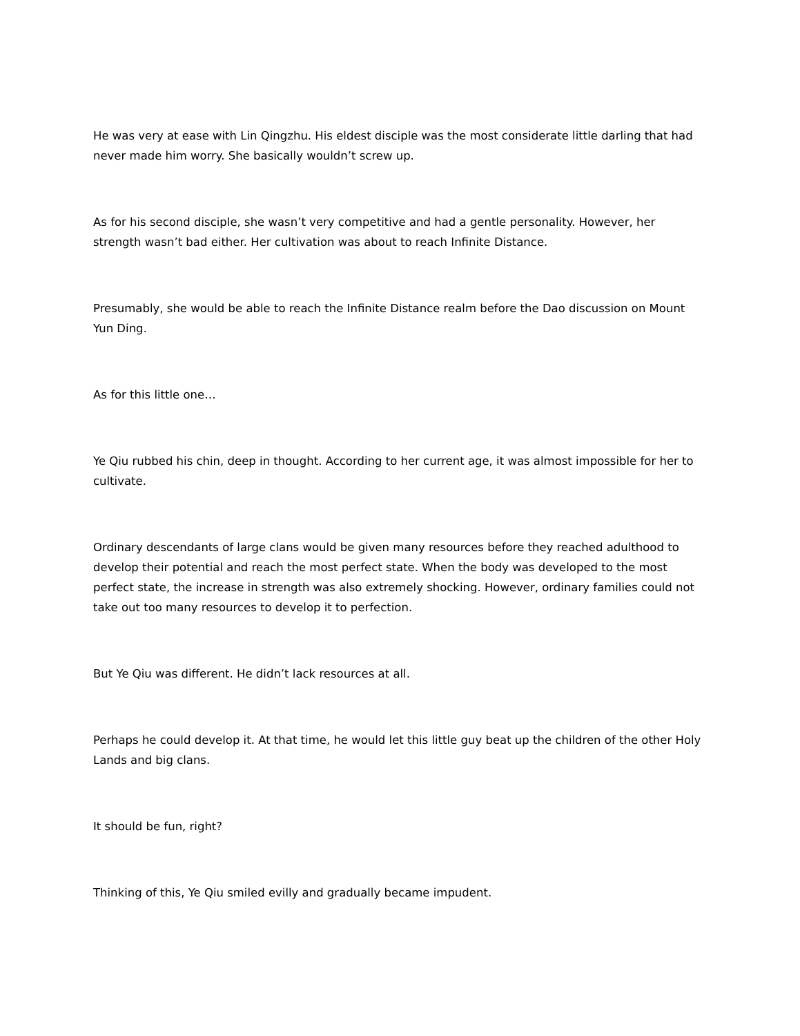He was very at ease with Lin Qingzhu. His eldest disciple was the most considerate little darling that had never made him worry. She basically wouldn’t screw up.
As for his second disciple, she wasn’t very competitive and had a gentle personality. However, her strength wasn’t bad either. Her cultivation was about to reach Infinite Distance.
Presumably, she would be able to reach the Infinite Distance realm before the Dao discussion on Mount Yun Ding.
As for this little one…
Ye Qiu rubbed his chin, deep in thought. According to her current age, it was almost impossible for her to cultivate.
Ordinary descendants of large clans would be given many resources before they reached adulthood to develop their potential and reach the most perfect state. When the body was developed to the most perfect state, the increase in strength was also extremely shocking. However, ordinary families could not take out too many resources to develop it to perfection.
But Ye Qiu was different. He didn’t lack resources at all.
Perhaps he could develop it. At that time, he would let this little guy beat up the children of the other Holy Lands and big clans.
It should be fun, right?
Thinking of this, Ye Qiu smiled evilly and gradually became impudent.